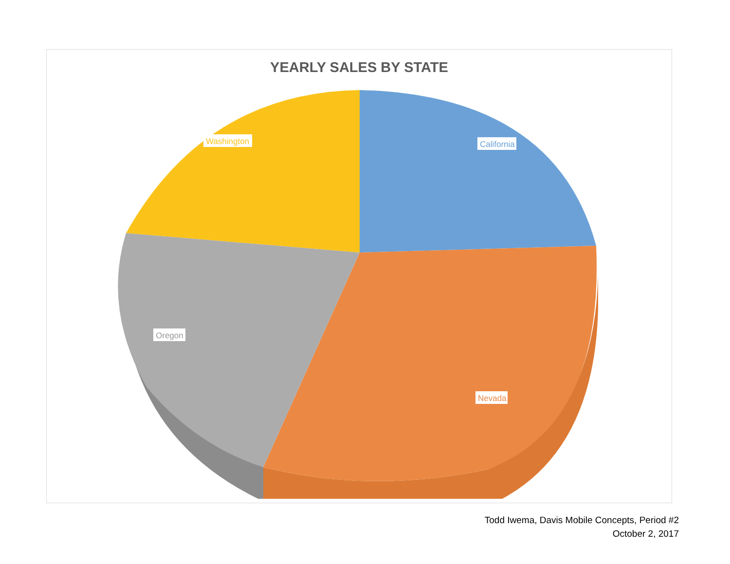YEARLY SALES BY STATE
Washington
California
Oregon
Nevada
Todd Iwema, Davis Mobile Concepts, Period #2
October 2, 2017